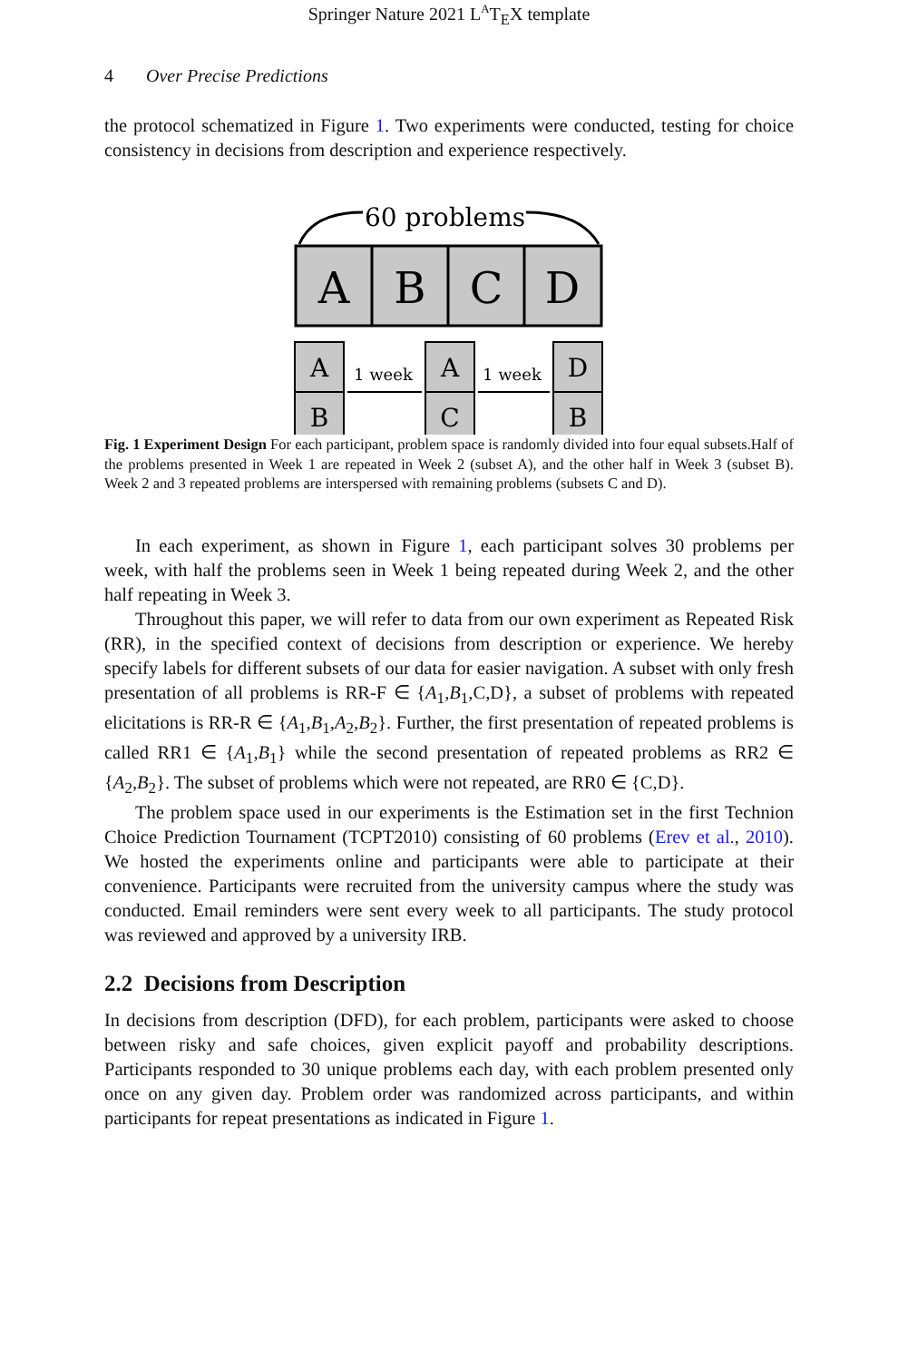Springer Nature 2021 L<sup>A</sup>T<sub>E</sub>X template
4 Over Precise Predictions
the protocol schematized in Figure 1. Two experiments were conducted, testing for choice consistency in decisions from description and experience respectively.
60 problems
A
B
C
D
A
B
A
C
D
B
1 week
1 week
Fig. 1 Experiment Design For each participant, problem space is randomly divided into four equal subsets.Half of the problems presented in Week 1 are repeated in Week 2 (subset A), and the other half in Week 3 (subset B). Week 2 and 3 repeated problems are interspersed with remaining problems (subsets C and D).
In each experiment, as shown in Figure 1, each participant solves 30 problems per week, with half the problems seen in Week 1 being repeated during Week 2, and the other half repeating in Week 3.
Throughout this paper, we will refer to data from our own experiment as Repeated Risk (RR), in the specified context of decisions from description or experience. We hereby specify labels for different subsets of our data for easier navigation. A subset with only fresh presentation of all problems is RR-F ∈ {A<sub>1</sub>,B<sub>1</sub>,C,D}, a subset of problems with repeated elicitations is RR-R ∈ {A<sub>1</sub>,B<sub>1</sub>,A<sub>2</sub>,B<sub>2</sub>}. Further, the first presentation of repeated problems is called RR1 ∈ {A<sub>1</sub>,B<sub>1</sub>} while the second presentation of repeated problems as RR2 ∈ {A<sub>2</sub>,B<sub>2</sub>}. The subset of problems which were not repeated, are RR0 ∈ {C,D}.
The problem space used in our experiments is the Estimation set in the first Technion Choice Prediction Tournament (TCPT2010) consisting of 60 problems (Erev et al., 2010). We hosted the experiments online and participants were able to participate at their convenience. Participants were recruited from the university campus where the study was conducted. Email reminders were sent every week to all participants. The study protocol was reviewed and approved by a university IRB.
2.2 Decisions from Description
In decisions from description (DFD), for each problem, participants were asked to choose between risky and safe choices, given explicit payoff and probability descriptions. Participants responded to 30 unique problems each day, with each problem presented only once on any given day. Problem order was randomized across participants, and within participants for repeat presentations as indicated in Figure 1.